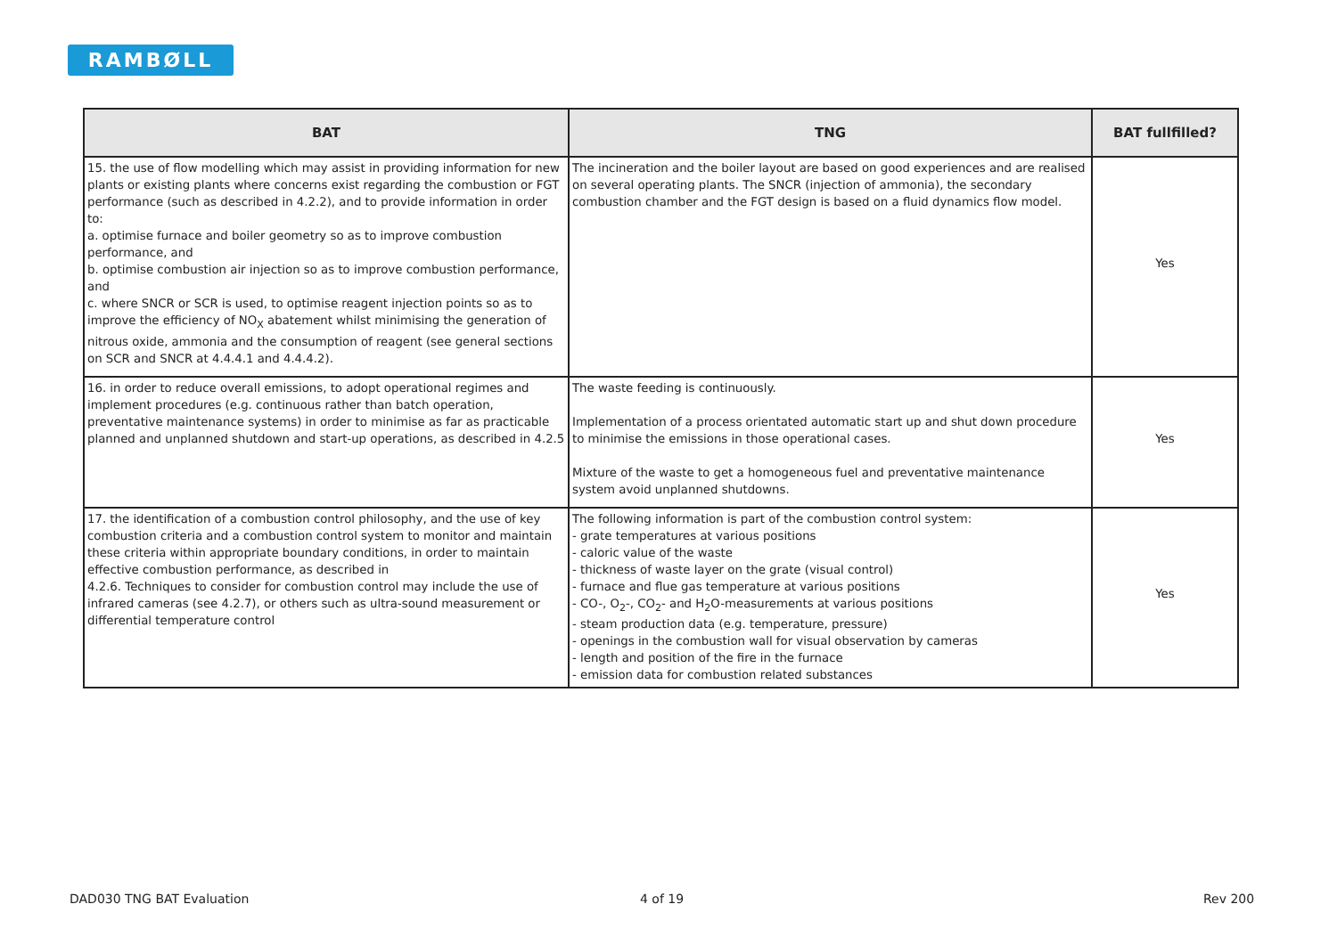RAMBØLL
| BAT | TNG | BAT fullfilled? |
| --- | --- | --- |
| 15. the use of flow modelling which may assist in providing information for new plants or existing plants where concerns exist regarding the combustion or FGT performance (such as described in 4.2.2), and to provide information in order to: a. optimise furnace and boiler geometry so as to improve combustion performance, and b. optimise combustion air injection so as to improve combustion performance, and c. where SNCR or SCR is used, to optimise reagent injection points so as to improve the efficiency of NO<sub>X</sub> abatement whilst minimising the generation of nitrous oxide, ammonia and the consumption of reagent (see general sections on SCR and SNCR at 4.4.4.1 and 4.4.4.2). | The incineration and the boiler layout are based on good experiences and are realised on several operating plants. The SNCR (injection of ammonia), the secondary combustion chamber and the FGT design is based on a fluid dynamics flow model. | Yes |
| 16. in order to reduce overall emissions, to adopt operational regimes and implement procedures (e.g. continuous rather than batch operation, preventative maintenance systems) in order to minimise as far as practicable planned and unplanned shutdown and start-up operations, as described in 4.2.5 | The waste feeding is continuously. Implementation of a process orientated automatic start up and shut down procedure to minimise the emissions in those operational cases. Mixture of the waste to get a homogeneous fuel and preventative maintenance system avoid unplanned shutdowns. | Yes |
| 17. the identification of a combustion control philosophy, and the use of key combustion criteria and a combustion control system to monitor and maintain these criteria within appropriate boundary conditions, in order to maintain effective combustion performance, as described in 4.2.6. Techniques to consider for combustion control may include the use of infrared cameras (see 4.2.7), or others such as ultra-sound measurement or differential temperature control | The following information is part of the combustion control system: - grate temperatures at various positions - caloric value of the waste - thickness of waste layer on the grate (visual control) - furnace and flue gas temperature at various positions - CO-, O<sub>2</sub>-, CO<sub>2</sub>- and H<sub>2</sub>O-measurements at various positions - steam production data (e.g. temperature, pressure) - openings in the combustion wall for visual observation by cameras - length and position of the fire in the furnace - emission data for combustion related substances | Yes |
DAD030 TNG BAT Evaluation 4 of 19 Rev 200